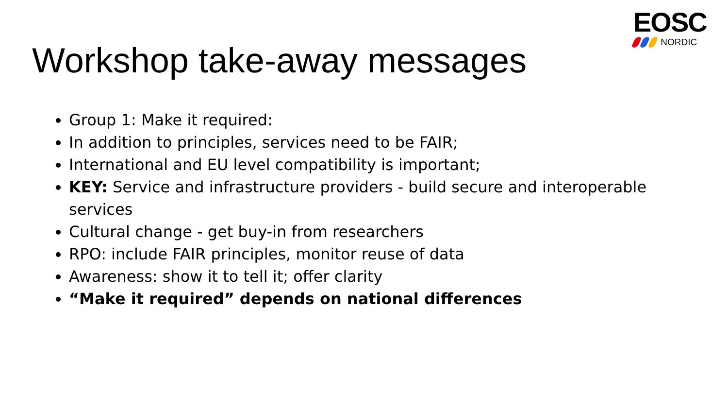EOSC
NORDIC
Workshop take-away messages
Group 1: Make it required:
In addition to principles, services need to be FAIR;
International and EU level compatibility is important;
KEY: Service and infrastructure providers - build secure and interoperable services
Cultural change - get buy-in from researchers
RPO: include FAIR principles, monitor reuse of data
Awareness: show it to tell it; offer clarity
“Make it required” depends on national differences